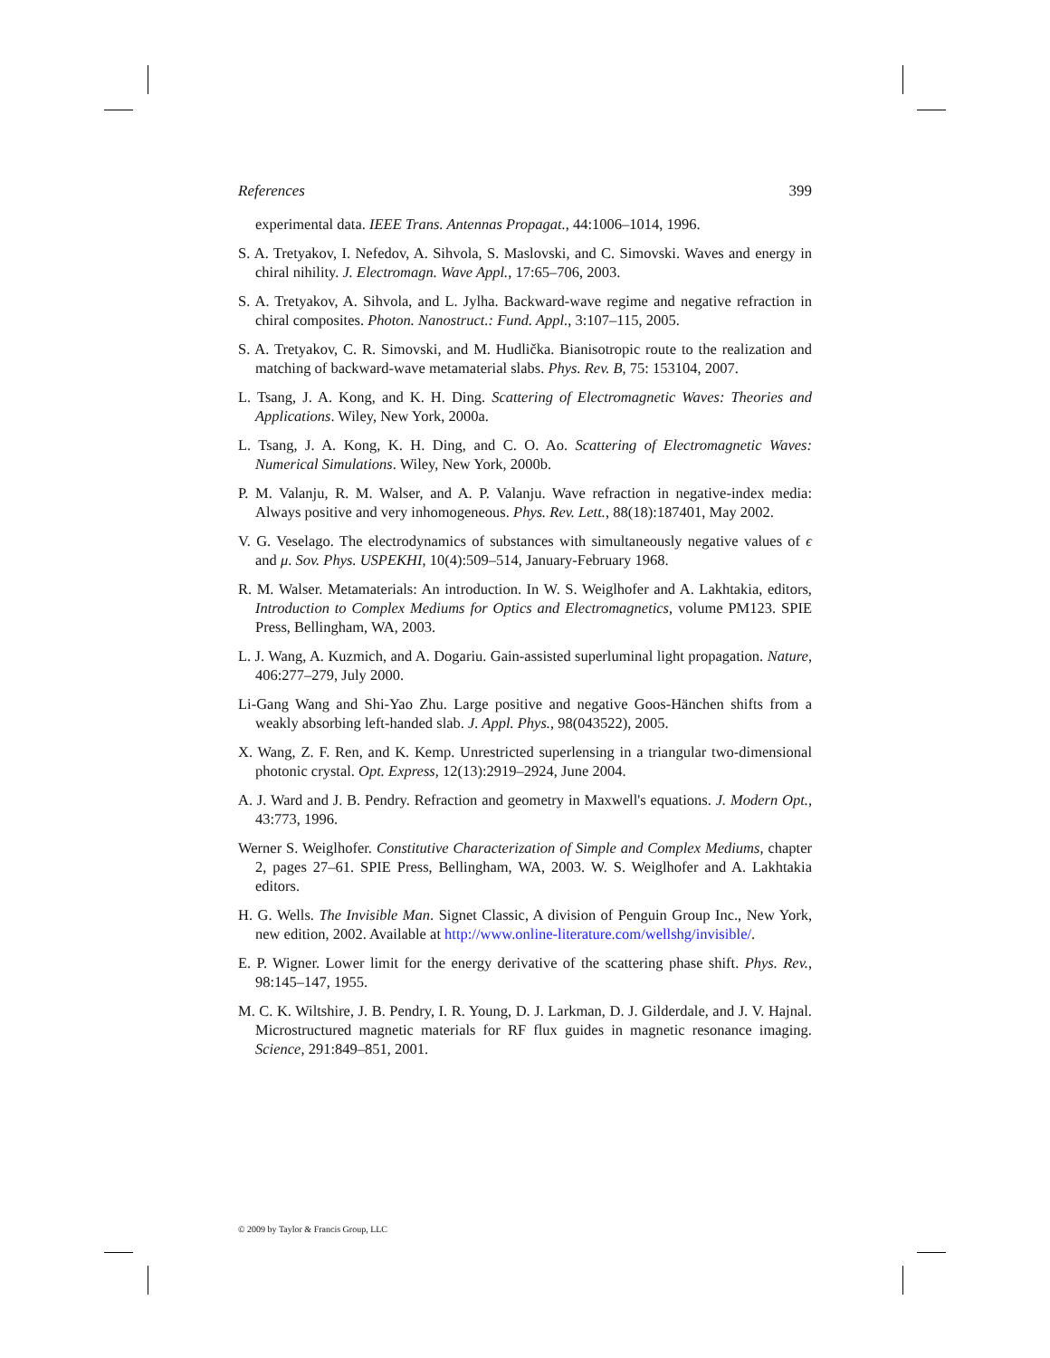References 399
experimental data. IEEE Trans. Antennas Propagat., 44:1006–1014, 1996.
S. A. Tretyakov, I. Nefedov, A. Sihvola, S. Maslovski, and C. Simovski. Waves and energy in chiral nihility. J. Electromagn. Wave Appl., 17:65–706, 2003.
S. A. Tretyakov, A. Sihvola, and L. Jylha. Backward-wave regime and negative refraction in chiral composites. Photon. Nanostruct.: Fund. Appl., 3:107–115, 2005.
S. A. Tretyakov, C. R. Simovski, and M. Hudlička. Bianisotropic route to the realization and matching of backward-wave metamaterial slabs. Phys. Rev. B, 75: 153104, 2007.
L. Tsang, J. A. Kong, and K. H. Ding. Scattering of Electromagnetic Waves: Theories and Applications. Wiley, New York, 2000a.
L. Tsang, J. A. Kong, K. H. Ding, and C. O. Ao. Scattering of Electromagnetic Waves: Numerical Simulations. Wiley, New York, 2000b.
P. M. Valanju, R. M. Walser, and A. P. Valanju. Wave refraction in negative-index media: Always positive and very inhomogeneous. Phys. Rev. Lett., 88(18):187401, May 2002.
V. G. Veselago. The electrodynamics of substances with simultaneously negative values of ϵ and μ. Sov. Phys. USPEKHI, 10(4):509–514, January-February 1968.
R. M. Walser. Metamaterials: An introduction. In W. S. Weiglhofer and A. Lakhtakia, editors, Introduction to Complex Mediums for Optics and Electromagnetics, volume PM123. SPIE Press, Bellingham, WA, 2003.
L. J. Wang, A. Kuzmich, and A. Dogariu. Gain-assisted superluminal light propagation. Nature, 406:277–279, July 2000.
Li-Gang Wang and Shi-Yao Zhu. Large positive and negative Goos-Hänchen shifts from a weakly absorbing left-handed slab. J. Appl. Phys., 98(043522), 2005.
X. Wang, Z. F. Ren, and K. Kemp. Unrestricted superlensing in a triangular two-dimensional photonic crystal. Opt. Express, 12(13):2919–2924, June 2004.
A. J. Ward and J. B. Pendry. Refraction and geometry in Maxwell's equations. J. Modern Opt., 43:773, 1996.
Werner S. Weiglhofer. Constitutive Characterization of Simple and Complex Mediums, chapter 2, pages 27–61. SPIE Press, Bellingham, WA, 2003. W. S. Weiglhofer and A. Lakhtakia editors.
H. G. Wells. The Invisible Man. Signet Classic, A division of Penguin Group Inc., New York, new edition, 2002. Available at http://www.online-literature.com/wellshg/invisible/.
E. P. Wigner. Lower limit for the energy derivative of the scattering phase shift. Phys. Rev., 98:145–147, 1955.
M. C. K. Wiltshire, J. B. Pendry, I. R. Young, D. J. Larkman, D. J. Gilderdale, and J. V. Hajnal. Microstructured magnetic materials for RF flux guides in magnetic resonance imaging. Science, 291:849–851, 2001.
© 2009 by Taylor & Francis Group, LLC